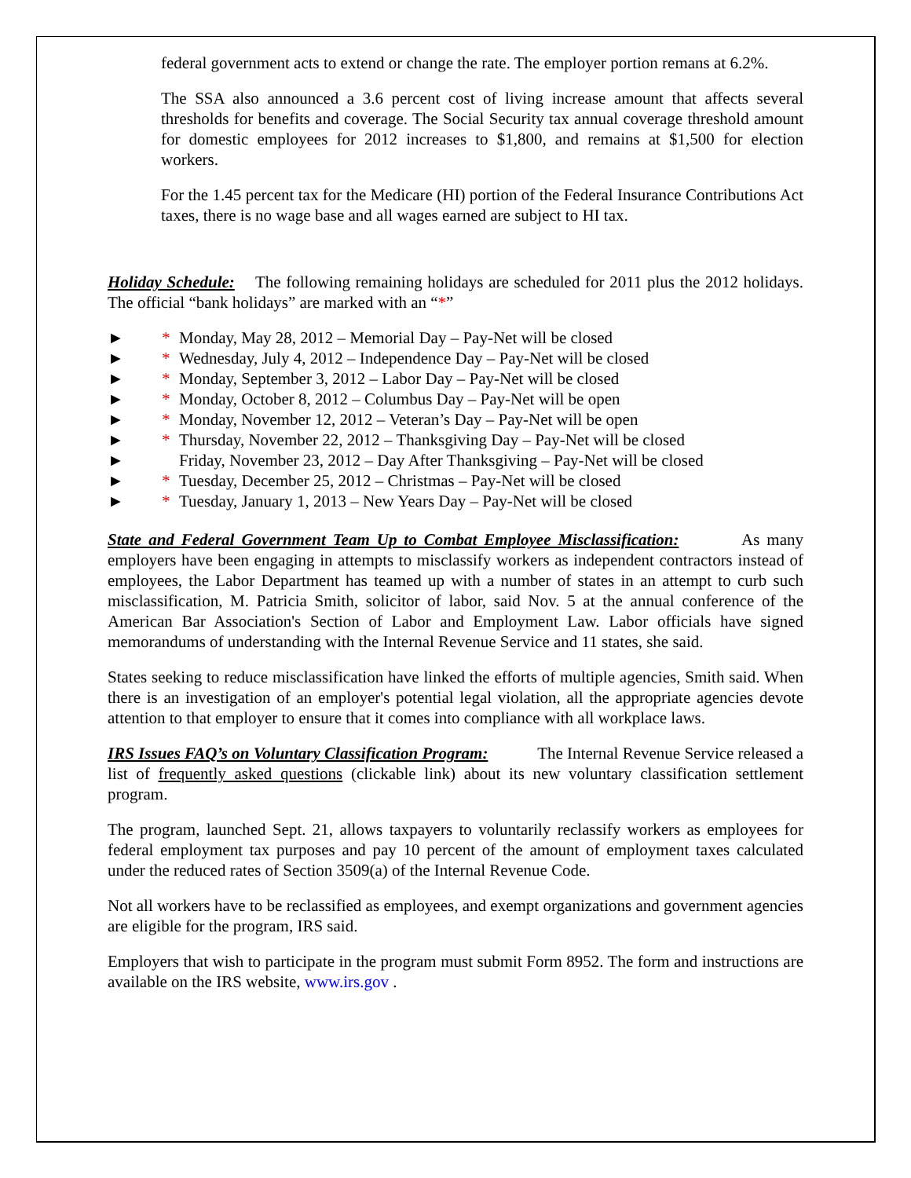federal government acts to extend or change the rate. The employer portion remans at 6.2%.
The SSA also announced a 3.6 percent cost of living increase amount that affects several thresholds for benefits and coverage. The Social Security tax annual coverage threshold amount for domestic employees for 2012 increases to $1,800, and remains at $1,500 for election workers.
For the 1.45 percent tax for the Medicare (HI) portion of the Federal Insurance Contributions Act taxes, there is no wage base and all wages earned are subject to HI tax.
Holiday Schedule: The following remaining holidays are scheduled for 2011 plus the 2012 holidays. The official “bank holidays” are marked with an “*”
► * Monday, May 28, 2012 – Memorial Day – Pay-Net will be closed
► * Wednesday, July 4, 2012 – Independence Day – Pay-Net will be closed
► * Monday, September 3, 2012 – Labor Day – Pay-Net will be closed
► * Monday, October 8, 2012 – Columbus Day – Pay-Net will be open
► * Monday, November 12, 2012 – Veteran’s Day – Pay-Net will be open
► * Thursday, November 22, 2012 – Thanksgiving Day – Pay-Net will be closed
► Friday, November 23, 2012 – Day After Thanksgiving – Pay-Net will be closed
► * Tuesday, December 25, 2012 – Christmas – Pay-Net will be closed
► * Tuesday, January 1, 2013 – New Years Day – Pay-Net will be closed
State and Federal Government Team Up to Combat Employee Misclassification: As many employers have been engaging in attempts to misclassify workers as independent contractors instead of employees, the Labor Department has teamed up with a number of states in an attempt to curb such misclassification, M. Patricia Smith, solicitor of labor, said Nov. 5 at the annual conference of the American Bar Association's Section of Labor and Employment Law. Labor officials have signed memorandums of understanding with the Internal Revenue Service and 11 states, she said.
States seeking to reduce misclassification have linked the efforts of multiple agencies, Smith said. When there is an investigation of an employer's potential legal violation, all the appropriate agencies devote attention to that employer to ensure that it comes into compliance with all workplace laws.
IRS Issues FAQ’s on Voluntary Classification Program: The Internal Revenue Service released a list of frequently asked questions (clickable link) about its new voluntary classification settlement program.
The program, launched Sept. 21, allows taxpayers to voluntarily reclassify workers as employees for federal employment tax purposes and pay 10 percent of the amount of employment taxes calculated under the reduced rates of Section 3509(a) of the Internal Revenue Code.
Not all workers have to be reclassified as employees, and exempt organizations and government agencies are eligible for the program, IRS said.
Employers that wish to participate in the program must submit Form 8952. The form and instructions are available on the IRS website, www.irs.gov .